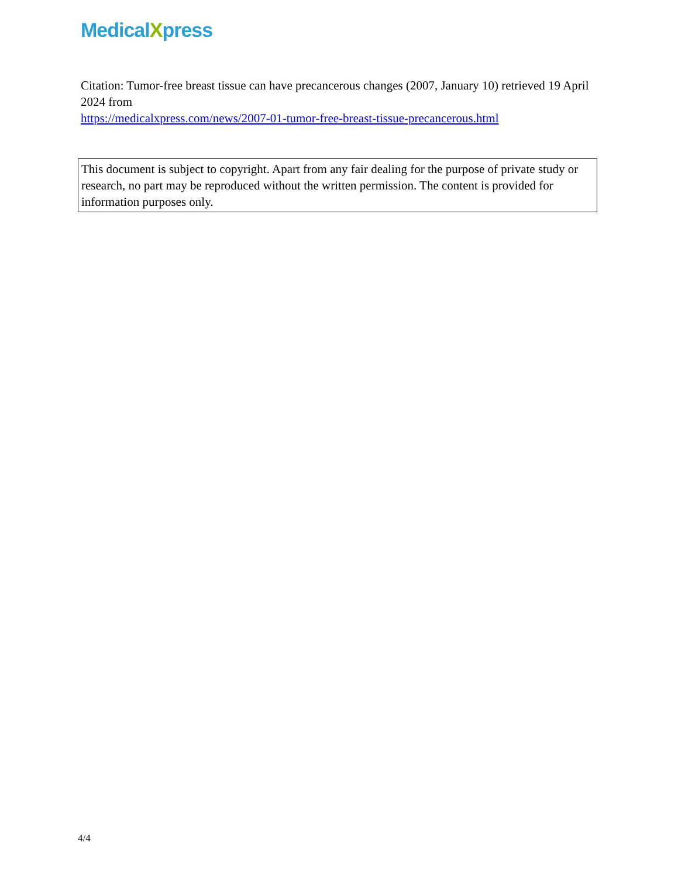MedicalXpress
Citation: Tumor-free breast tissue can have precancerous changes (2007, January 10) retrieved 19 April 2024 from
https://medicalxpress.com/news/2007-01-tumor-free-breast-tissue-precancerous.html
This document is subject to copyright. Apart from any fair dealing for the purpose of private study or research, no part may be reproduced without the written permission. The content is provided for information purposes only.
4/4